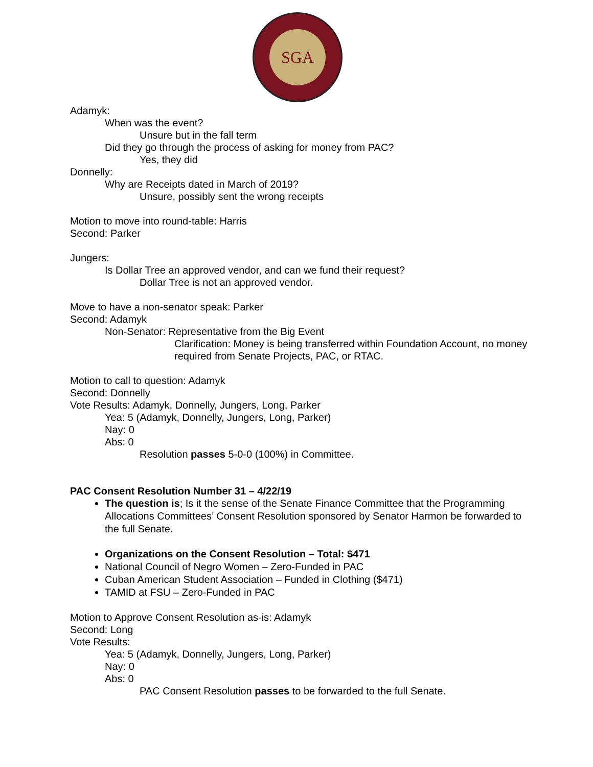SGA
Adamyk:
When was the event?
Unsure but in the fall term
Did they go through the process of asking for money from PAC?
Yes, they did
Donnelly:
Why are Receipts dated in March of 2019?
Unsure, possibly sent the wrong receipts
Motion to move into round-table: Harris
Second: Parker
Jungers:
Is Dollar Tree an approved vendor, and can we fund their request?
Dollar Tree is not an approved vendor.
Move to have a non-senator speak: Parker
Second: Adamyk
Non-Senator: Representative from the Big Event
Clarification: Money is being transferred within Foundation Account, no money required from Senate Projects, PAC, or RTAC.
Motion to call to question: Adamyk
Second: Donnelly
Vote Results: Adamyk, Donnelly, Jungers, Long, Parker
Yea: 5 (Adamyk, Donnelly, Jungers, Long, Parker)
Nay: 0
Abs: 0
Resolution passes 5-0-0 (100%) in Committee.
PAC Consent Resolution Number 31 – 4/22/19
The question is; Is it the sense of the Senate Finance Committee that the Programming Allocations Committees’ Consent Resolution sponsored by Senator Harmon be forwarded to the full Senate.
Organizations on the Consent Resolution – Total: $471
National Council of Negro Women – Zero-Funded in PAC
Cuban American Student Association – Funded in Clothing ($471)
TAMID at FSU – Zero-Funded in PAC
Motion to Approve Consent Resolution as-is: Adamyk
Second: Long
Vote Results:
Yea: 5 (Adamyk, Donnelly, Jungers, Long, Parker)
Nay: 0
Abs: 0
PAC Consent Resolution passes to be forwarded to the full Senate.